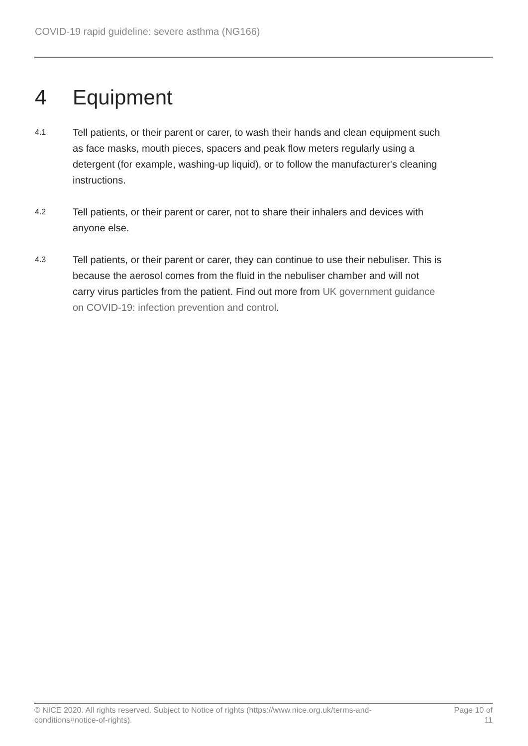COVID-19 rapid guideline: severe asthma (NG166)
4 Equipment
4.1
Tell patients, or their parent or carer, to wash their hands and clean equipment such as face masks, mouth pieces, spacers and peak flow meters regularly using a detergent (for example, washing-up liquid), or to follow the manufacturer's cleaning instructions.
4.2
Tell patients, or their parent or carer, not to share their inhalers and devices with anyone else.
4.3
Tell patients, or their parent or carer, they can continue to use their nebuliser. This is because the aerosol comes from the fluid in the nebuliser chamber and will not carry virus particles from the patient. Find out more from UK government guidance on COVID-19: infection prevention and control.
© NICE 2020. All rights reserved. Subject to Notice of rights (https://www.nice.org.uk/terms-and-conditions#notice-of-rights).
Page 10 of
11